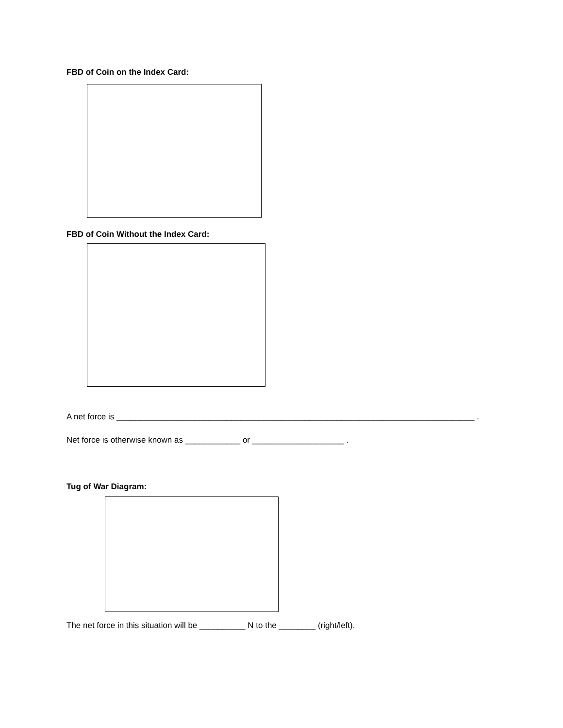FBD of Coin on the Index Card:
FBD of Coin Without the Index Card:
A net force is ______________________________________________________________________________ .
Net force is otherwise known as ____________ or ____________________ .
Tug of War Diagram:
The net force in this situation will be __________ N to the ________ (right/left).